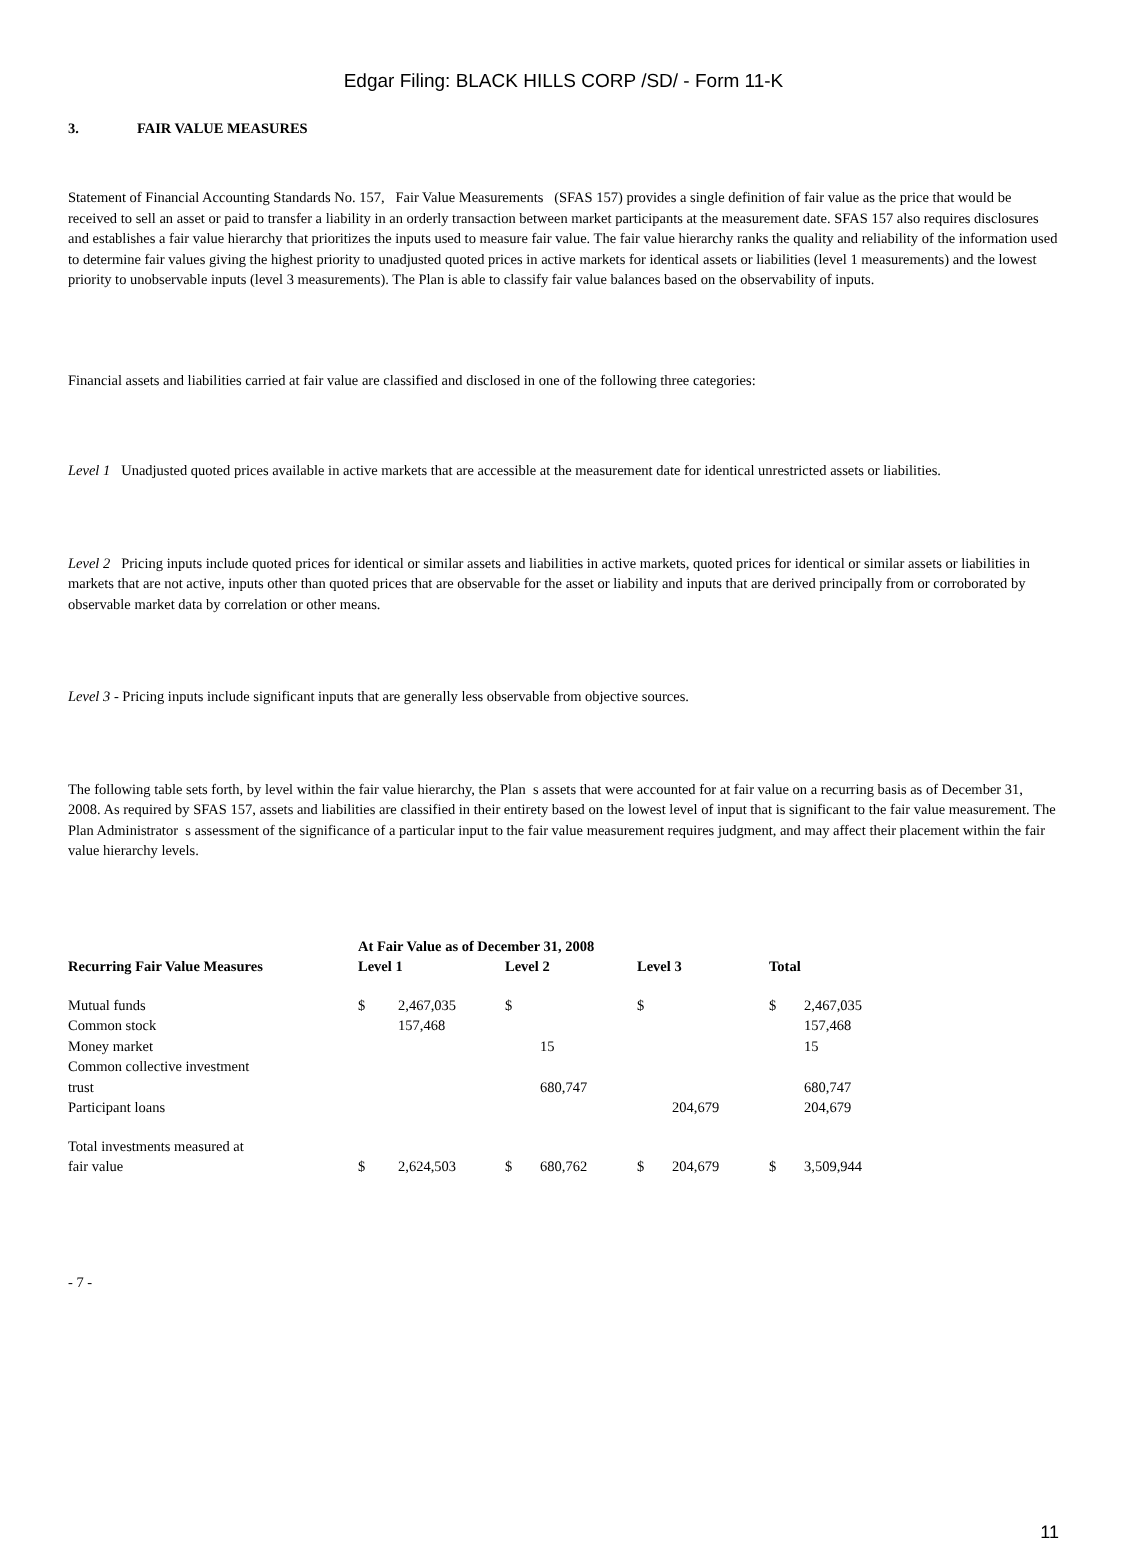Edgar Filing: BLACK HILLS CORP /SD/ - Form 11-K
3. FAIR VALUE MEASURES
Statement of Financial Accounting Standards No. 157, Fair Value Measurements (SFAS 157) provides a single definition of fair value as the price that would be received to sell an asset or paid to transfer a liability in an orderly transaction between market participants at the measurement date. SFAS 157 also requires disclosures and establishes a fair value hierarchy that prioritizes the inputs used to measure fair value. The fair value hierarchy ranks the quality and reliability of the information used to determine fair values giving the highest priority to unadjusted quoted prices in active markets for identical assets or liabilities (level 1 measurements) and the lowest priority to unobservable inputs (level 3 measurements). The Plan is able to classify fair value balances based on the observability of inputs.
Financial assets and liabilities carried at fair value are classified and disclosed in one of the following three categories:
Level 1 Unadjusted quoted prices available in active markets that are accessible at the measurement date for identical unrestricted assets or liabilities.
Level 2 Pricing inputs include quoted prices for identical or similar assets and liabilities in active markets, quoted prices for identical or similar assets or liabilities in markets that are not active, inputs other than quoted prices that are observable for the asset or liability and inputs that are derived principally from or corroborated by observable market data by correlation or other means.
Level 3 - Pricing inputs include significant inputs that are generally less observable from objective sources.
The following table sets forth, by level within the fair value hierarchy, the Plan s assets that were accounted for at fair value on a recurring basis as of December 31, 2008. As required by SFAS 157, assets and liabilities are classified in their entirety based on the lowest level of input that is significant to the fair value measurement. The Plan Administrator s assessment of the significance of a particular input to the fair value measurement requires judgment, and may affect their placement within the fair value hierarchy levels.
| | At Fair Value as of December 31, 2008 | | | | | | | |
| --- | --- | --- | --- | --- | --- | --- | --- | --- |
| Recurring Fair Value Measures | Level 1 | | Level 2 | | Level 3 | | Total | |
| Mutual funds | $ | 2,467,035 | $ | | $ | | $ | 2,467,035 |
| Common stock | | 157,468 | | | | | | 157,468 |
| Money market | | | | 15 | | | | 15 |
| Common collective investment trust | | | | 680,747 | | | | 680,747 |
| Participant loans | | | | | | 204,679 | | 204,679 |
| Total investments measured at fair value | $ | 2,624,503 | $ | 680,762 | $ | 204,679 | $ | 3,509,944 |
- 7 -
11